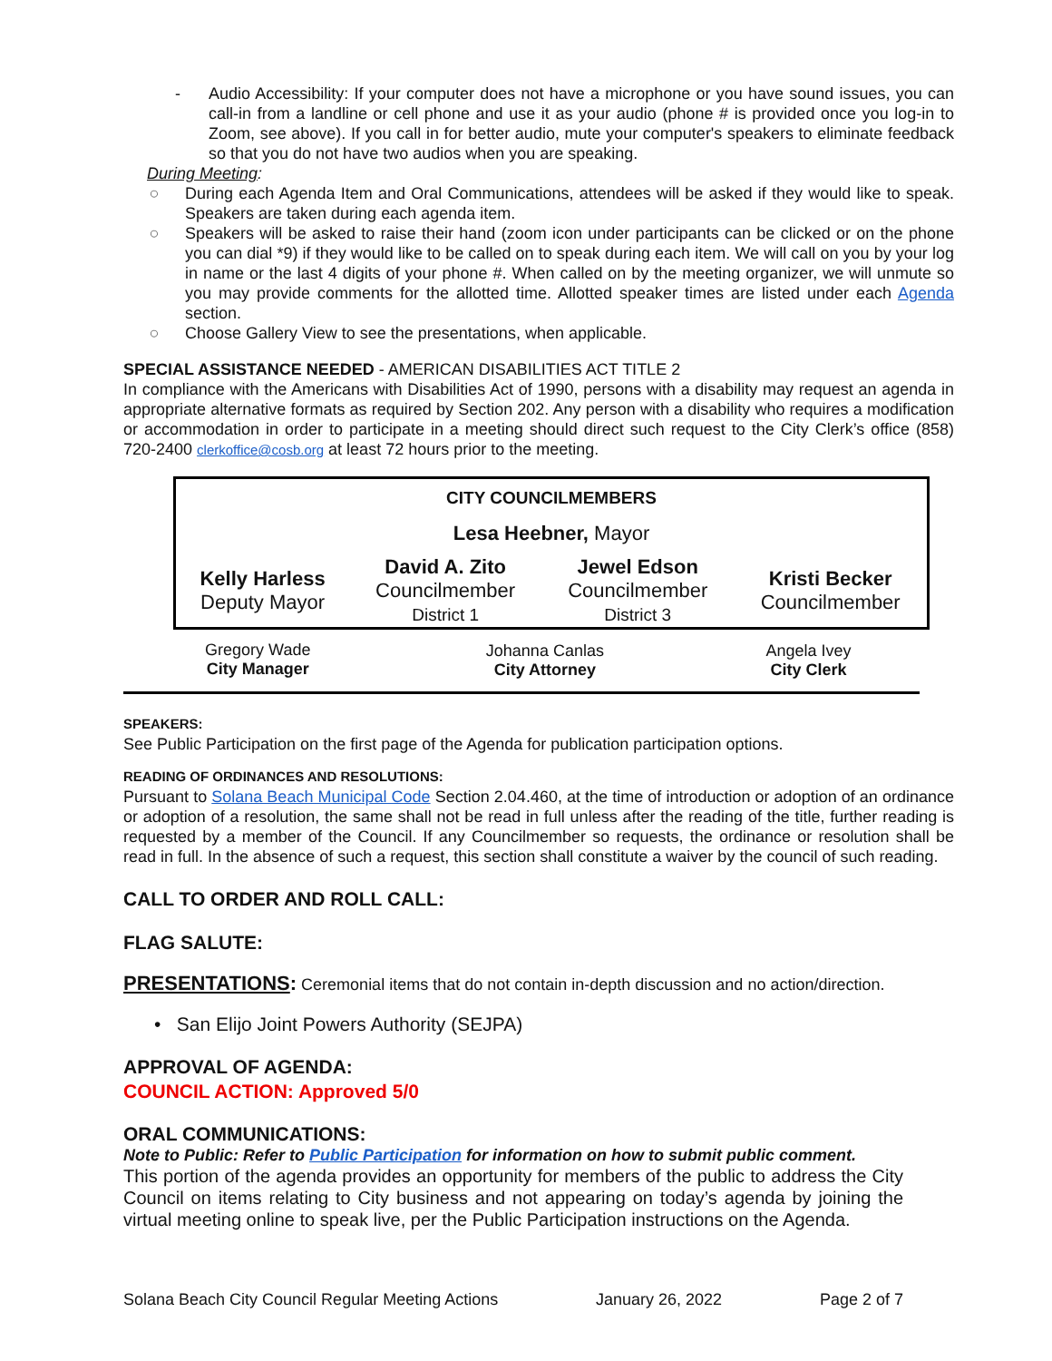-
Audio Accessibility: If your computer does not have a microphone or you have sound issues, you can call-in from a landline or cell phone and use it as your audio (phone # is provided once you log-in to Zoom, see above). If you call in for better audio, mute your computer's speakers to eliminate feedback so that you do not have two audios when you are speaking.
During Meeting:
○
During each Agenda Item and Oral Communications, attendees will be asked if they would like to speak. Speakers are taken during each agenda item.
○
Speakers will be asked to raise their hand (zoom icon under participants can be clicked or on the phone you can dial *9) if they would like to be called on to speak during each item. We will call on you by your log in name or the last 4 digits of your phone #. When called on by the meeting organizer, we will unmute so you may provide comments for the allotted time. Allotted speaker times are listed under each Agenda section.
○
Choose Gallery View to see the presentations, when applicable.
SPECIAL ASSISTANCE NEEDED - AMERICAN DISABILITIES ACT TITLE 2
In compliance with the Americans with Disabilities Act of 1990, persons with a disability may request an agenda in appropriate alternative formats as required by Section 202. Any person with a disability who requires a modification or accommodation in order to participate in a meeting should direct such request to the City Clerk’s office (858) 720-2400 clerkoffice@cosb.org at least 72 hours prior to the meeting.
| CITY COUNCILMEMBERS | | | |
| --- | --- | --- | --- |
| Lesa Heebner, Mayor | | | |
| Kelly Harless Deputy Mayor | David A. Zito Councilmember District 1 | Jewel Edson Councilmember District 3 | Kristi Becker Councilmember |
| Gregory Wade City Manager | Johanna Canlas City Attorney | Angela Ivey City Clerk |
SPEAKERS:
See Public Participation on the first page of the Agenda for publication participation options.
READING OF ORDINANCES AND RESOLUTIONS:
Pursuant to Solana Beach Municipal Code Section 2.04.460, at the time of introduction or adoption of an ordinance or adoption of a resolution, the same shall not be read in full unless after the reading of the title, further reading is requested by a member of the Council. If any Councilmember so requests, the ordinance or resolution shall be read in full. In the absence of such a request, this section shall constitute a waiver by the council of such reading.
CALL TO ORDER AND ROLL CALL:
FLAG SALUTE:
PRESENTATIONS: Ceremonial items that do not contain in-depth discussion and no action/direction.
• San Elijo Joint Powers Authority (SEJPA)
APPROVAL OF AGENDA:
COUNCIL ACTION: Approved 5/0
ORAL COMMUNICATIONS:
Note to Public: Refer to Public Participation for information on how to submit public comment.
This portion of the agenda provides an opportunity for members of the public to address the City Council on items relating to City business and not appearing on today’s agenda by joining the virtual meeting online to speak live, per the Public Participation instructions on the Agenda.
Solana Beach City Council Regular Meeting Actions January 26, 2022 Page 2 of 7